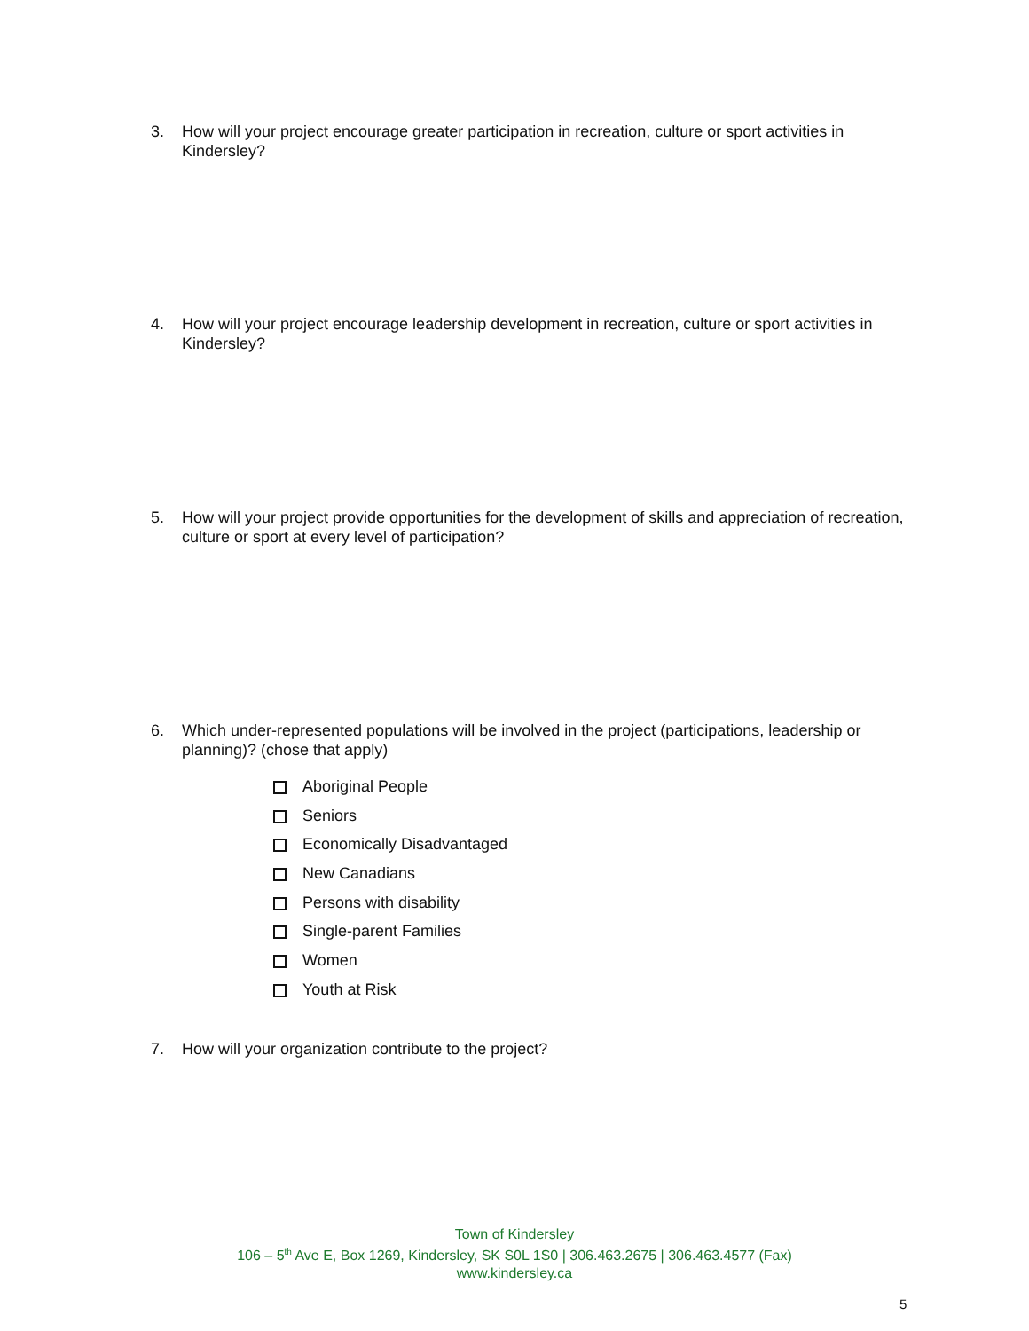3. How will your project encourage greater participation in recreation, culture or sport activities in Kindersley?
4. How will your project encourage leadership development in recreation, culture or sport activities in Kindersley?
5. How will your project provide opportunities for the development of skills and appreciation of recreation, culture or sport at every level of participation?
6. Which under-represented populations will be involved in the project (participations, leadership or planning)? (chose that apply)
Aboriginal People
Seniors
Economically Disadvantaged
New Canadians
Persons with disability
Single-parent Families
Women
Youth at Risk
7. How will your organization contribute to the project?
Town of Kindersley
106 – 5<sup>th</sup> Ave E, Box 1269, Kindersley, SK S0L 1S0 | 306.463.2675 | 306.463.4577 (Fax)
www.kindersley.ca
5